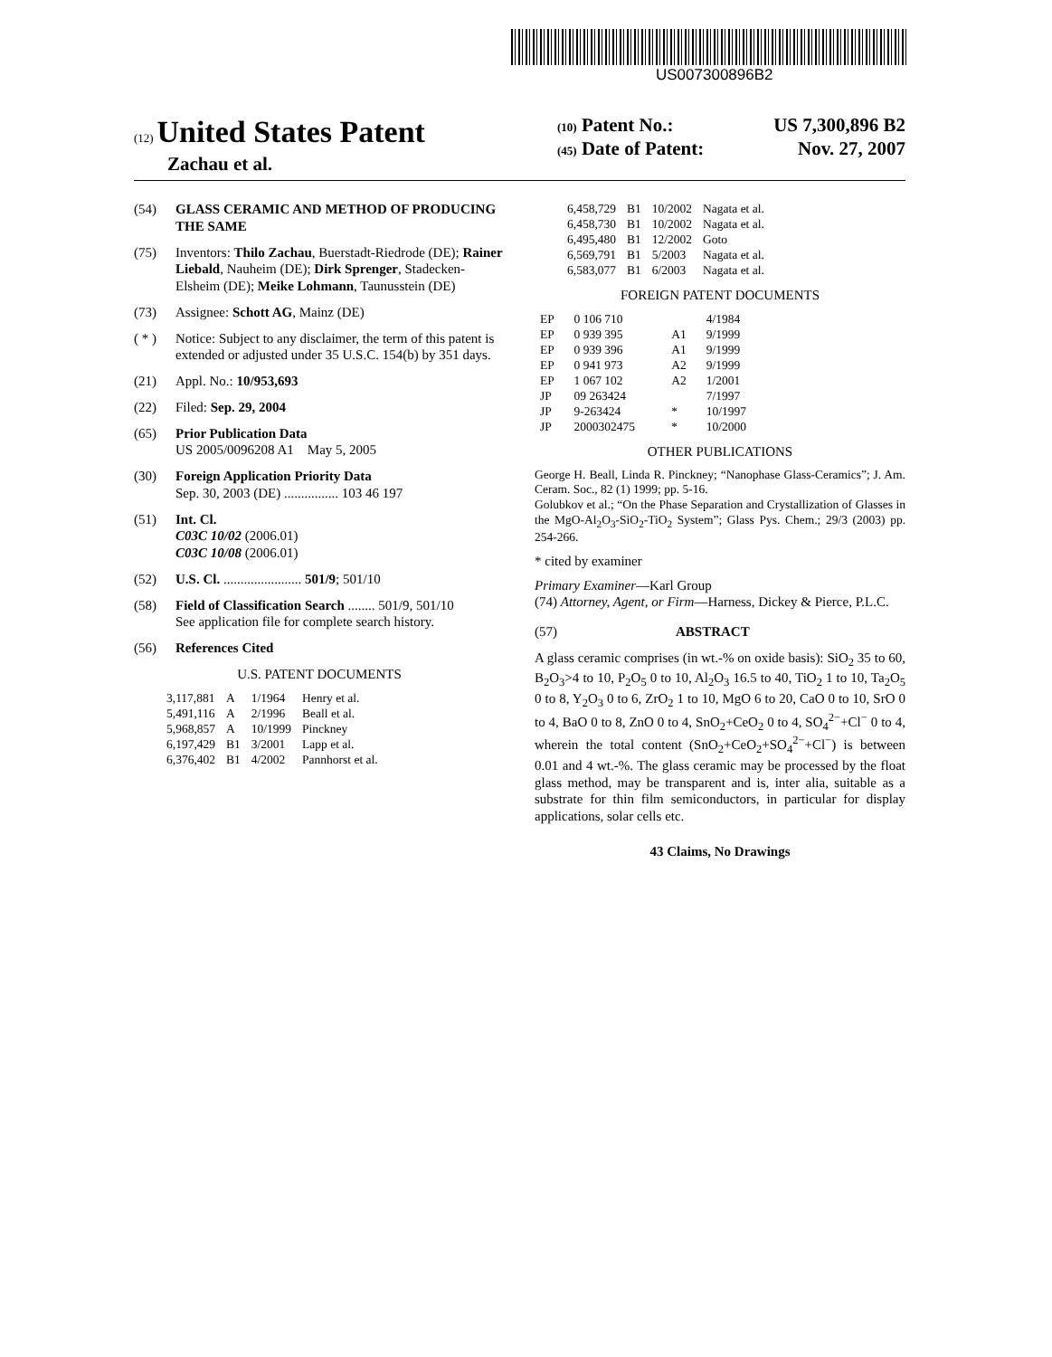US007300896B2
(12) United States Patent
Zachau et al.
(10) Patent No.: US 7,300,896 B2
(45) Date of Patent: Nov. 27, 2007
(54) GLASS CERAMIC AND METHOD OF PRODUCING THE SAME
(75) Inventors: Thilo Zachau, Buerstadt-Riedrode (DE); Rainer Liebald, Nauheim (DE); Dirk Sprenger, Stadecken-Elsheim (DE); Meike Lohmann, Taunusstein (DE)
(73) Assignee: Schott AG, Mainz (DE)
( * ) Notice: Subject to any disclaimer, the term of this patent is extended or adjusted under 35 U.S.C. 154(b) by 351 days.
(21) Appl. No.: 10/953,693
(22) Filed: Sep. 29, 2004
(65) Prior Publication Data
US 2005/0096208 A1 May 5, 2005
(30) Foreign Application Priority Data
Sep. 30, 2003 (DE) ................ 103 46 197
(51) Int. Cl.
C03C 10/02 (2006.01)
C03C 10/08 (2006.01)
(52) U.S. Cl. ....................... 501/9; 501/10
(58) Field of Classification Search ........ 501/9, 501/10
See application file for complete search history.
(56) References Cited
U.S. PATENT DOCUMENTS
| 3,117,881 | A | 1/1964 | Henry et al. |
| 5,491,116 | A | 2/1996 | Beall et al. |
| 5,968,857 | A | 10/1999 | Pinckney |
| 6,197,429 | B1 | 3/2001 | Lapp et al. |
| 6,376,402 | B1 | 4/2002 | Pannhorst et al. |
| 6,458,729 | B1 | 10/2002 | Nagata et al. |
| 6,458,730 | B1 | 10/2002 | Nagata et al. |
| 6,495,480 | B1 | 12/2002 | Goto |
| 6,569,791 | B1 | 5/2003 | Nagata et al. |
| 6,583,077 | B1 | 6/2003 | Nagata et al. |
FOREIGN PATENT DOCUMENTS
| EP | 0 106 710 | | 4/1984 |
| EP | 0 939 395 | A1 | 9/1999 |
| EP | 0 939 396 | A1 | 9/1999 |
| EP | 0 941 973 | A2 | 9/1999 |
| EP | 1 067 102 | A2 | 1/2001 |
| JP | 09 263424 | | 7/1997 |
| JP | 9-263424 | * | 10/1997 |
| JP | 2000302475 | * | 10/2000 |
OTHER PUBLICATIONS
George H. Beall, Linda R. Pinckney; “Nanophase Glass-Ceramics”; J. Am. Ceram. Soc., 82 (1) 1999; pp. 5-16.
Golubkov et al.; “On the Phase Separation and Crystallization of Glasses in the MgO-Al<sub>2</sub>O<sub>3</sub>-SiO<sub>2</sub>-TiO<sub>2</sub> System”; Glass Pys. Chem.; 29/3 (2003) pp. 254-266.
* cited by examiner
Primary Examiner—Karl Group
(74) Attorney, Agent, or Firm—Harness, Dickey & Pierce, P.L.C.
(57) ABSTRACT
A glass ceramic comprises (in wt.-% on oxide basis): SiO<sub>2</sub> 35 to 60, B<sub>2</sub>O<sub>3</sub>>4 to 10, P<sub>2</sub>O<sub>5</sub> 0 to 10, Al<sub>2</sub>O<sub>3</sub> 16.5 to 40, TiO<sub>2</sub> 1 to 10, Ta<sub>2</sub>O<sub>5</sub> 0 to 8, Y<sub>2</sub>O<sub>3</sub> 0 to 6, ZrO<sub>2</sub> 1 to 10, MgO 6 to 20, CaO 0 to 10, SrO 0 to 4, BaO 0 to 8, ZnO 0 to 4, SnO<sub>2</sub>+CeO<sub>2</sub> 0 to 4, SO<sub>4</sub><sup>2−</sup>+Cl<sup>−</sup> 0 to 4, wherein the total content (SnO<sub>2</sub>+CeO<sub>2</sub>+SO<sub>4</sub><sup>2−</sup>+Cl<sup>−</sup>) is between 0.01 and 4 wt.-%. The glass ceramic may be processed by the float glass method, may be transparent and is, inter alia, suitable as a substrate for thin film semiconductors, in particular for display applications, solar cells etc.
43 Claims, No Drawings